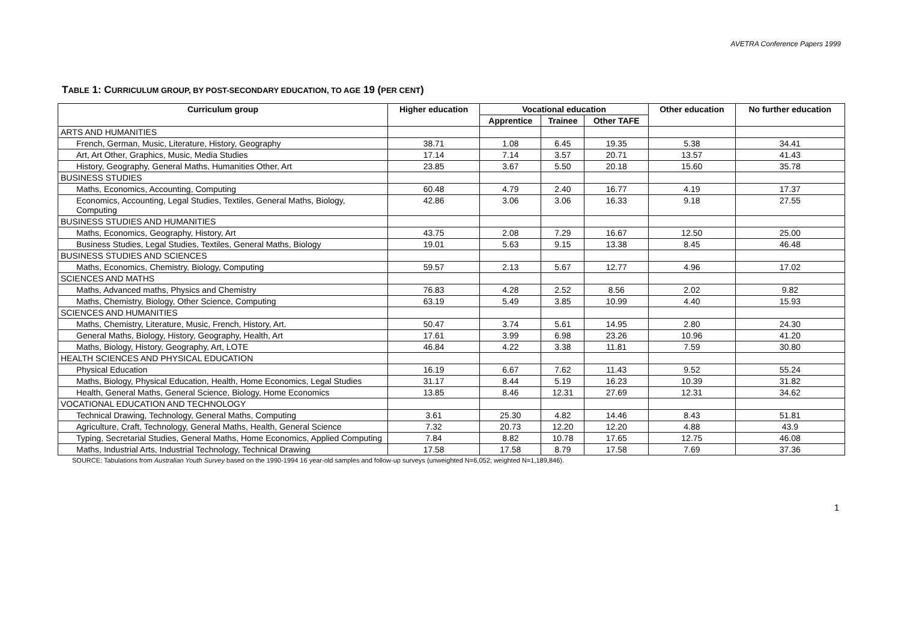AVETRA Conference Papers 1999
TABLE 1: CURRICULUM GROUP, BY POST-SECONDARY EDUCATION, TO AGE 19 (PER CENT)
| Curriculum group | Higher education | Vocational education | | | Other education | No further education |
| --- | --- | --- | --- | --- | --- | --- |
| | | Apprentice | Trainee | Other TAFE | | |
| ARTS AND HUMANITIES | | | | | | |
| French, German, Music, Literature, History, Geography | 38.71 | 1.08 | 6.45 | 19.35 | 5.38 | 34.41 |
| Art, Art Other, Graphics, Music, Media Studies | 17.14 | 7.14 | 3.57 | 20.71 | 13.57 | 41.43 |
| History, Geography, General Maths, Humanities Other, Art | 23.85 | 3.67 | 5.50 | 20.18 | 15.60 | 35.78 |
| BUSINESS STUDIES | | | | | | |
| Maths, Economics, Accounting, Computing | 60.48 | 4.79 | 2.40 | 16.77 | 4.19 | 17.37 |
| Economics, Accounting, Legal Studies, Textiles, General Maths, Biology, Computing | 42.86 | 3.06 | 3.06 | 16.33 | 9.18 | 27.55 |
| BUSINESS STUDIES AND HUMANITIES | | | | | | |
| Maths, Economics, Geography, History, Art | 43.75 | 2.08 | 7.29 | 16.67 | 12.50 | 25.00 |
| Business Studies, Legal Studies, Textiles, General Maths, Biology | 19.01 | 5.63 | 9.15 | 13.38 | 8.45 | 46.48 |
| BUSINESS STUDIES AND SCIENCES | | | | | | |
| Maths, Economics, Chemistry, Biology, Computing | 59.57 | 2.13 | 5.67 | 12.77 | 4.96 | 17.02 |
| SCIENCES AND MATHS | | | | | | |
| Maths, Advanced maths, Physics and Chemistry | 76.83 | 4.28 | 2.52 | 8.56 | 2.02 | 9.82 |
| Maths, Chemistry, Biology, Other Science, Computing | 63.19 | 5.49 | 3.85 | 10.99 | 4.40 | 15.93 |
| SCIENCES AND HUMANITIES | | | | | | |
| Maths, Chemistry, Literature, Music, French, History, Art. | 50.47 | 3.74 | 5.61 | 14.95 | 2.80 | 24.30 |
| General Maths, Biology, History, Geography, Health, Art | 17.61 | 3.99 | 6.98 | 23.26 | 10.96 | 41.20 |
| Maths, Biology, History, Geography, Art, LOTE | 46.84 | 4.22 | 3.38 | 11.81 | 7.59 | 30.80 |
| HEALTH SCIENCES AND PHYSICAL EDUCATION | | | | | | |
| Physical Education | 16.19 | 6.67 | 7.62 | 11.43 | 9.52 | 55.24 |
| Maths, Biology, Physical Education, Health, Home Economics, Legal Studies | 31.17 | 8.44 | 5.19 | 16.23 | 10.39 | 31.82 |
| Health, General Maths, General Science, Biology, Home Economics | 13.85 | 8.46 | 12.31 | 27.69 | 12.31 | 34.62 |
| VOCATIONAL EDUCATION AND TECHNOLOGY | | | | | | |
| Technical Drawing, Technology, General Maths, Computing | 3.61 | 25.30 | 4.82 | 14.46 | 8.43 | 51.81 |
| Agriculture, Craft, Technology, General Maths, Health, General Science | 7.32 | 20.73 | 12.20 | 12.20 | 4.88 | 43.9 |
| Typing, Secretarial Studies, General Maths, Home Economics, Applied Computing | 7.84 | 8.82 | 10.78 | 17.65 | 12.75 | 46.08 |
| Maths, Industrial Arts, Industrial Technology, Technical Drawing | 17.58 | 17.58 | 8.79 | 17.58 | 7.69 | 37.36 |
SOURCE: Tabulations from Australian Youth Survey based on the 1990-1994 16 year-old samples and follow-up surveys (unweighted N=6,052; weighted N=1,189,846).
1